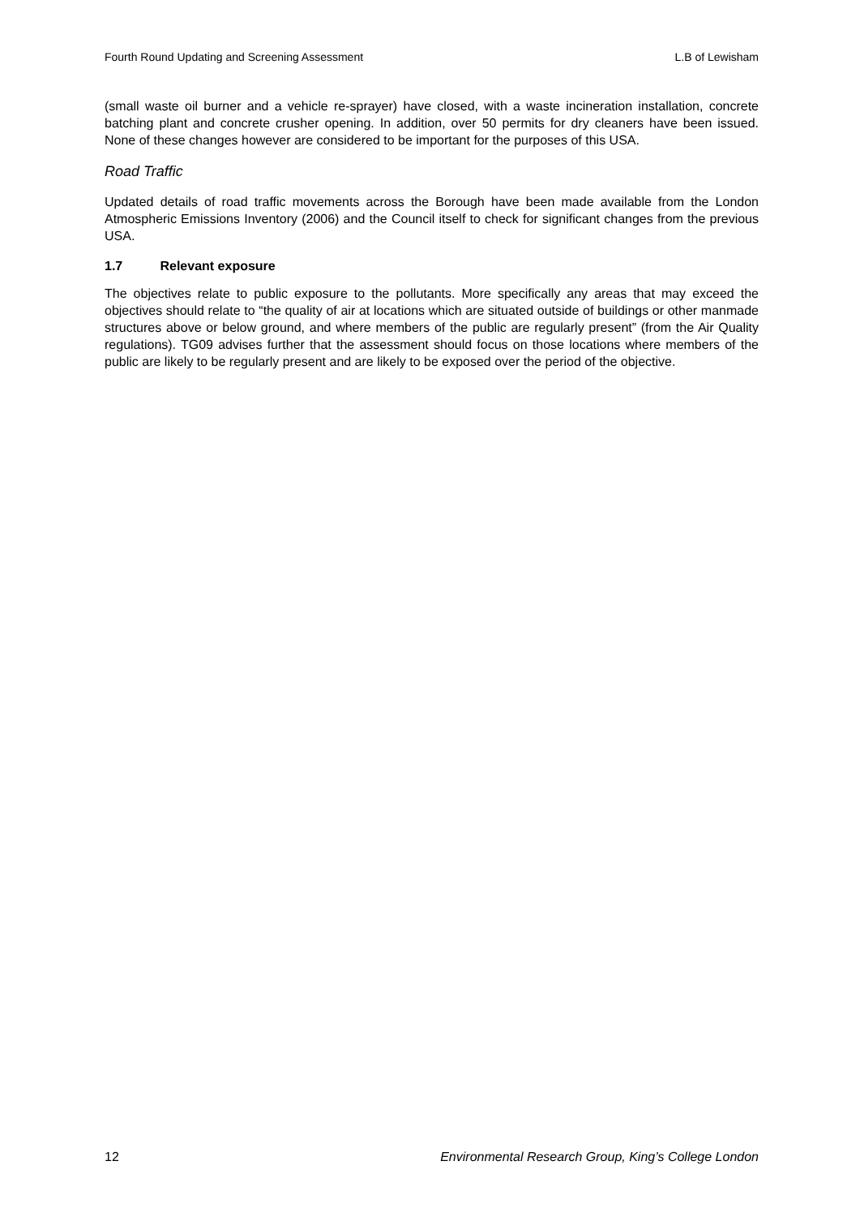Fourth Round Updating and Screening Assessment L.B of Lewisham
(small waste oil burner and a vehicle re-sprayer) have closed, with a waste incineration installation, concrete batching plant and concrete crusher opening. In addition, over 50 permits for dry cleaners have been issued. None of these changes however are considered to be important for the purposes of this USA.
Road Traffic
Updated details of road traffic movements across the Borough have been made available from the London Atmospheric Emissions Inventory (2006) and the Council itself to check for significant changes from the previous USA.
1.7 Relevant exposure
The objectives relate to public exposure to the pollutants. More specifically any areas that may exceed the objectives should relate to “the quality of air at locations which are situated outside of buildings or other manmade structures above or below ground, and where members of the public are regularly present” (from the Air Quality regulations). TG09 advises further that the assessment should focus on those locations where members of the public are likely to be regularly present and are likely to be exposed over the period of the objective.
12 Environmental Research Group, King’s College London